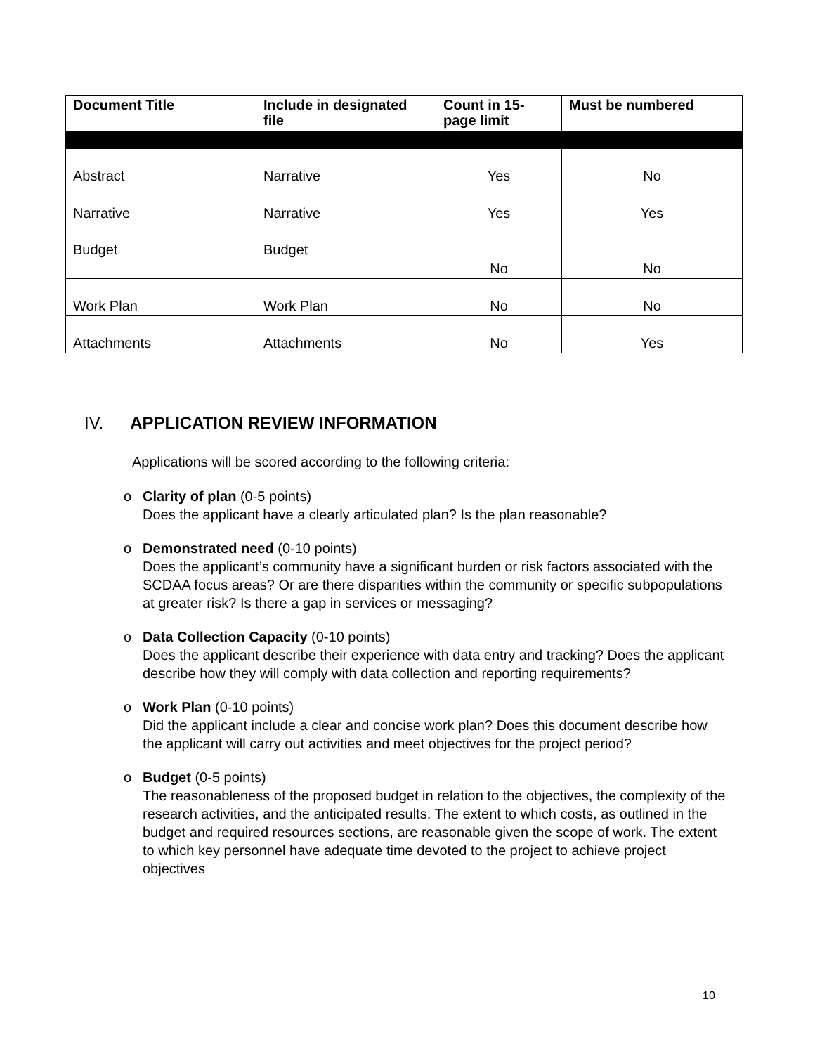| Document Title | Include in designated file | Count in 15-page limit | Must be numbered |
| --- | --- | --- | --- |
| Abstract | Narrative | Yes | No |
| Narrative | Narrative | Yes | Yes |
| Budget | Budget | No | No |
| Work Plan | Work Plan | No | No |
| Attachments | Attachments | No | Yes |
IV. APPLICATION REVIEW INFORMATION
Applications will be scored according to the following criteria:
o Clarity of plan (0-5 points)
Does the applicant have a clearly articulated plan? Is the plan reasonable?
o Demonstrated need (0-10 points)
Does the applicant’s community have a significant burden or risk factors associated with the SCDAA focus areas? Or are there disparities within the community or specific subpopulations at greater risk? Is there a gap in services or messaging?
o Data Collection Capacity (0-10 points)
Does the applicant describe their experience with data entry and tracking? Does the applicant describe how they will comply with data collection and reporting requirements?
o Work Plan (0-10 points)
Did the applicant include a clear and concise work plan? Does this document describe how the applicant will carry out activities and meet objectives for the project period?
o Budget (0-5 points)
The reasonableness of the proposed budget in relation to the objectives, the complexity of the research activities, and the anticipated results. The extent to which costs, as outlined in the budget and required resources sections, are reasonable given the scope of work. The extent to which key personnel have adequate time devoted to the project to achieve project objectives
10